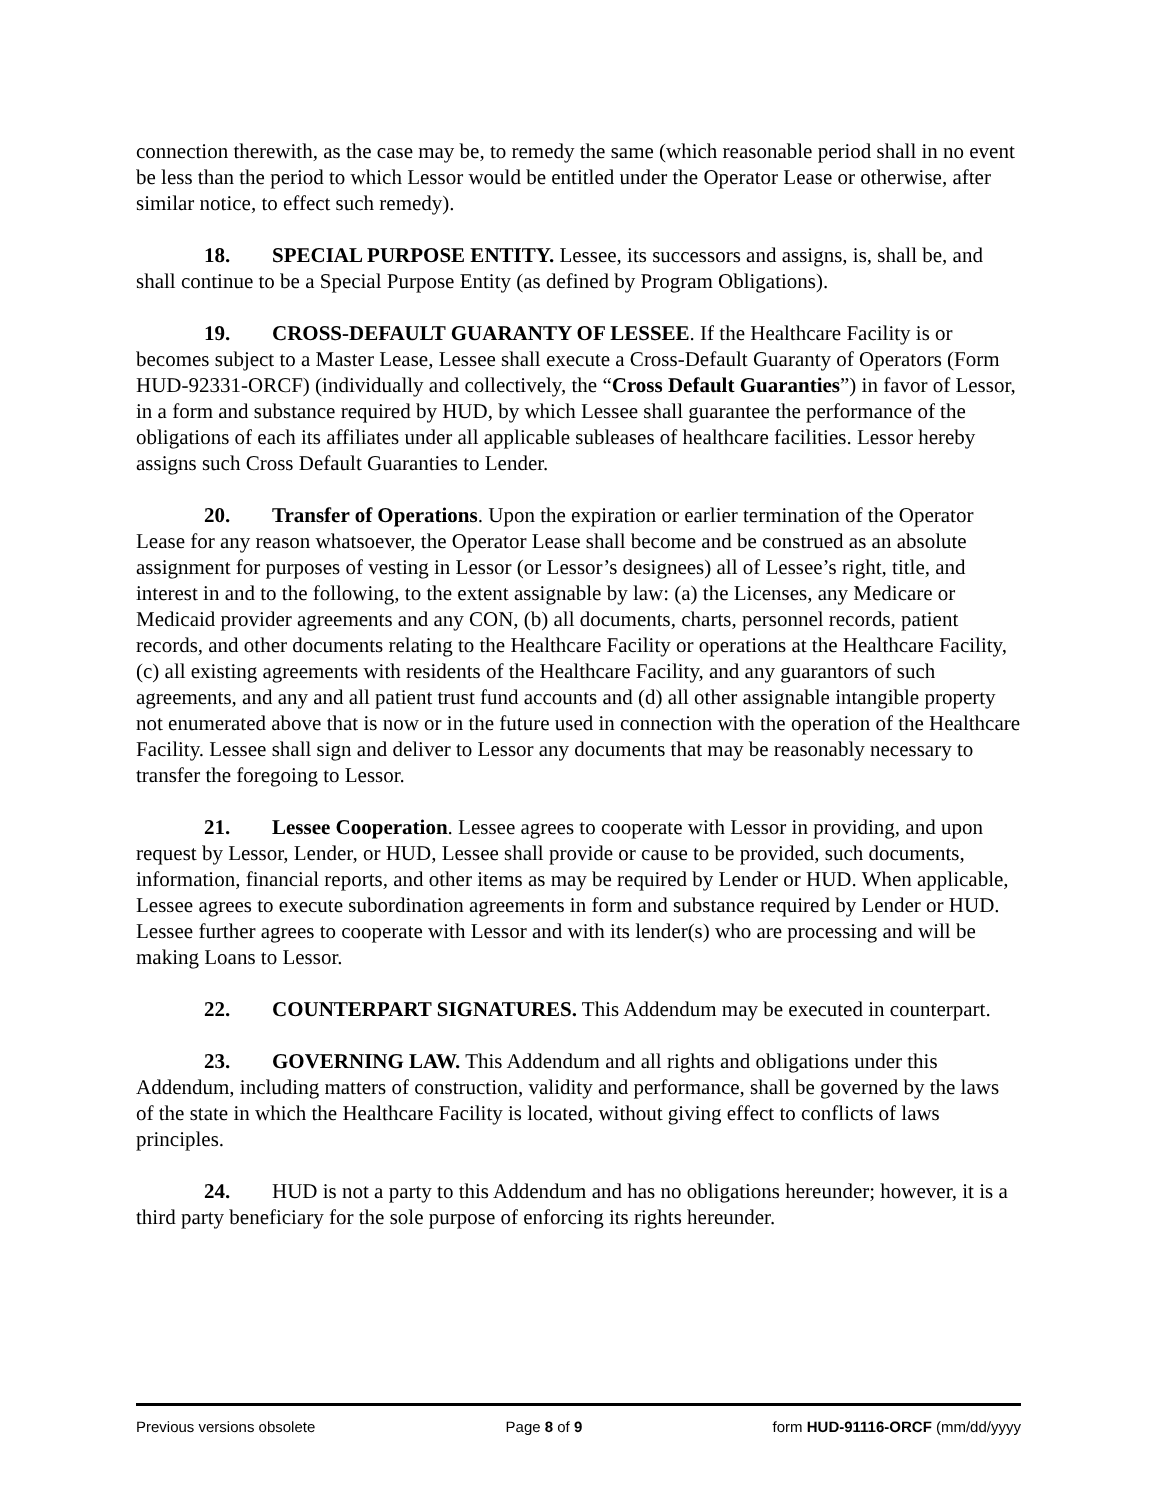connection therewith, as the case may be, to remedy the same (which reasonable period shall in no event be less than the period to which Lessor would be entitled under the Operator Lease or otherwise, after similar notice, to effect such remedy).
18. SPECIAL PURPOSE ENTITY. Lessee, its successors and assigns, is, shall be, and shall continue to be a Special Purpose Entity (as defined by Program Obligations).
19. CROSS-DEFAULT GUARANTY OF LESSEE. If the Healthcare Facility is or becomes subject to a Master Lease, Lessee shall execute a Cross-Default Guaranty of Operators (Form HUD-92331-ORCF) (individually and collectively, the “Cross Default Guaranties”) in favor of Lessor, in a form and substance required by HUD, by which Lessee shall guarantee the performance of the obligations of each its affiliates under all applicable subleases of healthcare facilities. Lessor hereby assigns such Cross Default Guaranties to Lender.
20. Transfer of Operations. Upon the expiration or earlier termination of the Operator Lease for any reason whatsoever, the Operator Lease shall become and be construed as an absolute assignment for purposes of vesting in Lessor (or Lessor’s designees) all of Lessee’s right, title, and interest in and to the following, to the extent assignable by law: (a) the Licenses, any Medicare or Medicaid provider agreements and any CON, (b) all documents, charts, personnel records, patient records, and other documents relating to the Healthcare Facility or operations at the Healthcare Facility, (c) all existing agreements with residents of the Healthcare Facility, and any guarantors of such agreements, and any and all patient trust fund accounts and (d) all other assignable intangible property not enumerated above that is now or in the future used in connection with the operation of the Healthcare Facility. Lessee shall sign and deliver to Lessor any documents that may be reasonably necessary to transfer the foregoing to Lessor.
21. Lessee Cooperation. Lessee agrees to cooperate with Lessor in providing, and upon request by Lessor, Lender, or HUD, Lessee shall provide or cause to be provided, such documents, information, financial reports, and other items as may be required by Lender or HUD. When applicable, Lessee agrees to execute subordination agreements in form and substance required by Lender or HUD. Lessee further agrees to cooperate with Lessor and with its lender(s) who are processing and will be making Loans to Lessor.
22. COUNTERPART SIGNATURES. This Addendum may be executed in counterpart.
23. GOVERNING LAW. This Addendum and all rights and obligations under this Addendum, including matters of construction, validity and performance, shall be governed by the laws of the state in which the Healthcare Facility is located, without giving effect to conflicts of laws principles.
24. HUD is not a party to this Addendum and has no obligations hereunder; however, it is a third party beneficiary for the sole purpose of enforcing its rights hereunder.
Previous versions obsolete Page 8 of 9 form HUD-91116-ORCF (mm/dd/yyyy